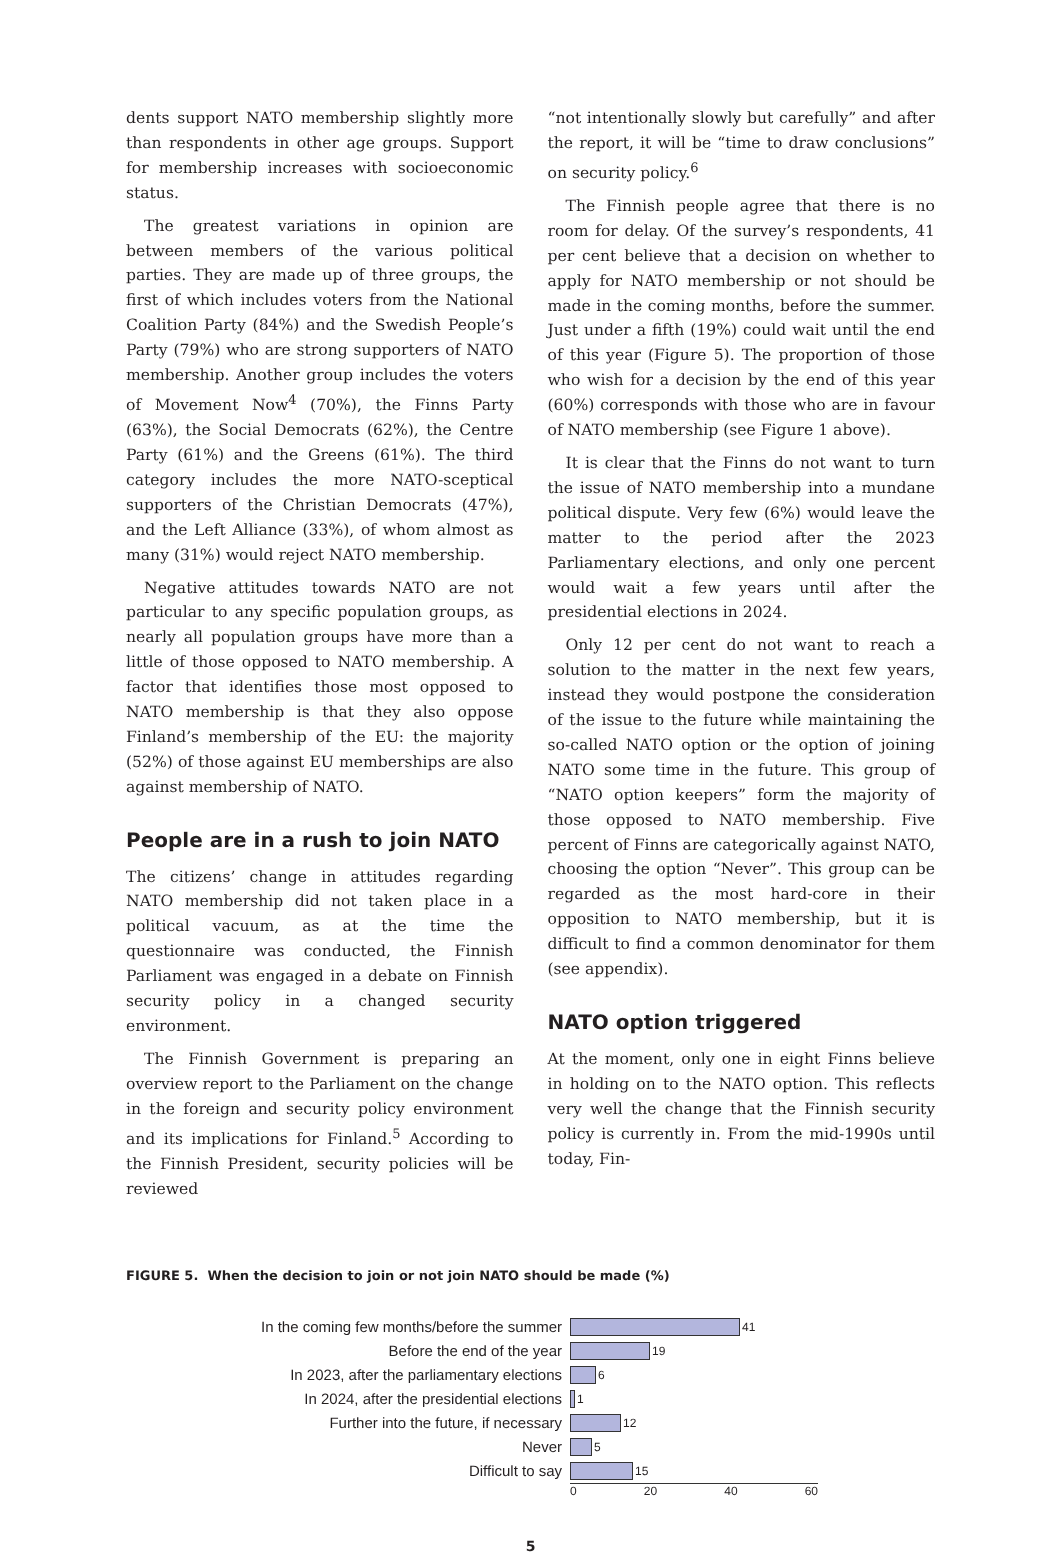dents support NATO membership slightly more than respondents in other age groups. Support for membership increases with socioeconomic status.
The greatest variations in opinion are between members of the various political parties. They are made up of three groups, the first of which includes voters from the National Coalition Party (84%) and the Swedish People’s Party (79%) who are strong supporters of NATO membership. Another group includes the voters of Movement Now<sup>4</sup> (70%), the Finns Party (63%), the Social Democrats (62%), the Centre Party (61%) and the Greens (61%). The third category includes the more NATO-sceptical supporters of the Christian Democrats (47%), and the Left Alliance (33%), of whom almost as many (31%) would reject NATO membership.
Negative attitudes towards NATO are not particular to any specific population groups, as nearly all population groups have more than a little of those opposed to NATO membership. A factor that identifies those most opposed to NATO membership is that they also oppose Finland’s membership of the EU: the majority (52%) of those against EU memberships are also against membership of NATO.
People are in a rush to join NATO
The citizens’ change in attitudes regarding NATO membership did not taken place in a political vacuum, as at the time the questionnaire was conducted, the Finnish Parliament was engaged in a debate on Finnish security policy in a changed security environment.
The Finnish Government is preparing an overview report to the Parliament on the change in the foreign and security policy environment and its implications for Finland.<sup>5</sup> According to the Finnish President, security policies will be reviewed
“not intentionally slowly but carefully” and after the report, it will be “time to draw conclusions” on security policy.<sup>6</sup>
The Finnish people agree that there is no room for delay. Of the survey’s respondents, 41 per cent believe that a decision on whether to apply for NATO membership or not should be made in the coming months, before the summer. Just under a fifth (19%) could wait until the end of this year (Figure 5). The proportion of those who wish for a decision by the end of this year (60%) corresponds with those who are in favour of NATO membership (see Figure 1 above).
It is clear that the Finns do not want to turn the issue of NATO membership into a mundane political dispute. Very few (6%) would leave the matter to the period after the 2023 Parliamentary elections, and only one percent would wait a few years until after the presidential elections in 2024.
Only 12 per cent do not want to reach a solution to the matter in the next few years, instead they would postpone the consideration of the issue to the future while maintaining the so-called NATO option or the option of joining NATO some time in the future. This group of “NATO option keepers” form the majority of those opposed to NATO membership. Five percent of Finns are categorically against NATO, choosing the option “Never”. This group can be regarded as the most hard-core in their opposition to NATO membership, but it is difficult to find a common denominator for them (see appendix).
NATO option triggered
At the moment, only one in eight Finns believe in holding on to the NATO option. This reflects very well the change that the Finnish security policy is currently in. From the mid-1990s until today, Fin-
FIGURE 5. When the decision to join or not join NATO should be made (%)
In the coming few months/before the summer
41
Before the end of the year
19
In 2023, after the parliamentary elections
6
In 2024, after the presidential elections
1
Further into the future, if necessary
12
Never
5
Difficult to say
15
0 20 40 60
5